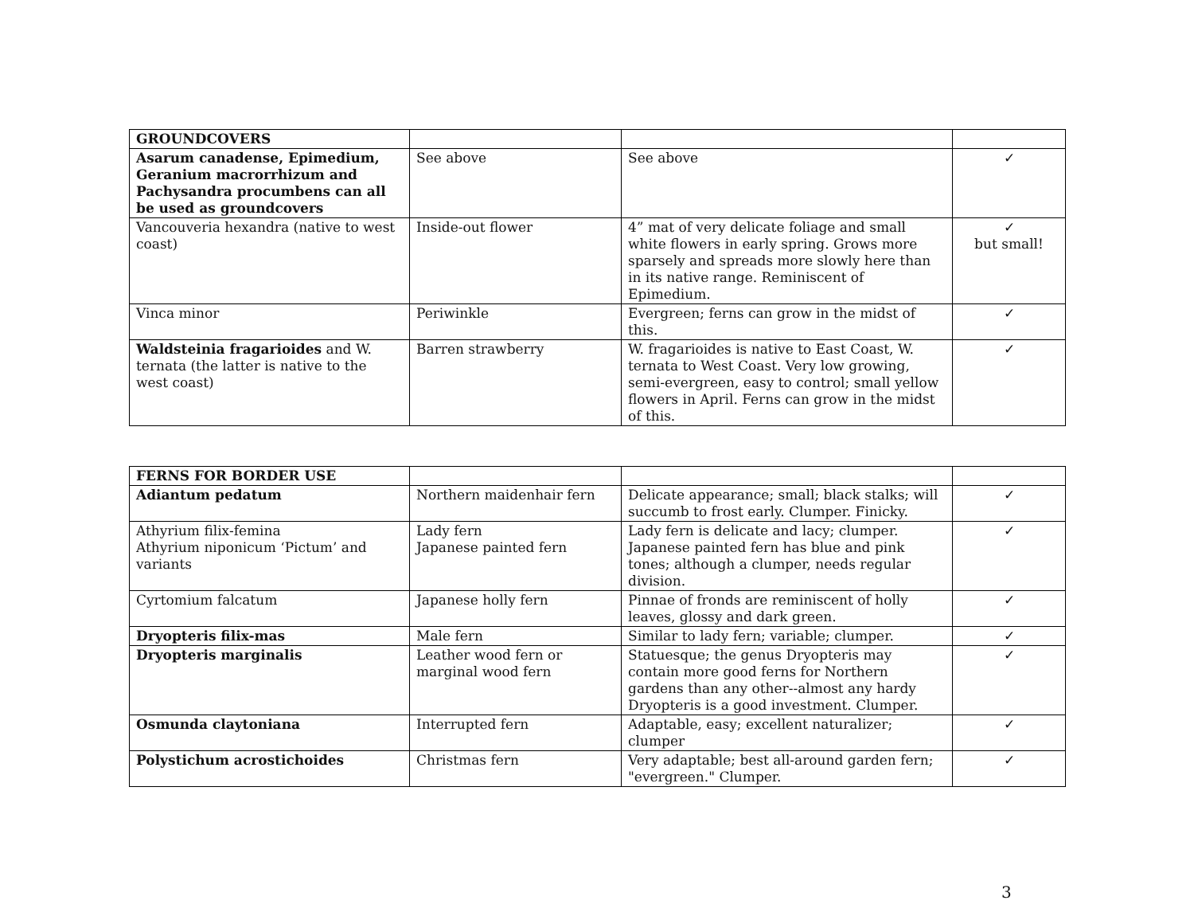| GROUNDCOVERS | | | |
| Asarum canadense, Epimedium, Geranium macrorrhizum and Pachysandra procumbens can all be used as groundcovers | See above | See above | ✓ |
| Vancouveria hexandra (native to west coast) | Inside-out flower | 4” mat of very delicate foliage and small white flowers in early spring. Grows more sparsely and spreads more slowly here than in its native range. Reminiscent of Epimedium. | ✓ but small! |
| Vinca minor | Periwinkle | Evergreen; ferns can grow in the midst of this. | ✓ |
| Waldsteinia fragarioides and W. ternata (the latter is native to the west coast) | Barren strawberry | W. fragarioides is native to East Coast, W. ternata to West Coast. Very low growing, semi-evergreen, easy to control; small yellow flowers in April. Ferns can grow in the midst of this. | ✓ |
| FERNS FOR BORDER USE | | | |
| Adiantum pedatum | Northern maidenhair fern | Delicate appearance; small; black stalks; will succumb to frost early. Clumper. Finicky. | ✓ |
| Athyrium filix-femina Athyrium niponicum ‘Pictum’ and variants | Lady fern Japanese painted fern | Lady fern is delicate and lacy; clumper. Japanese painted fern has blue and pink tones; although a clumper, needs regular division. | ✓ |
| Cyrtomium falcatum | Japanese holly fern | Pinnae of fronds are reminiscent of holly leaves, glossy and dark green. | ✓ |
| Dryopteris filix-mas | Male fern | Similar to lady fern; variable; clumper. | ✓ |
| Dryopteris marginalis | Leather wood fern or marginal wood fern | Statuesque; the genus Dryopteris may contain more good ferns for Northern gardens than any other--almost any hardy Dryopteris is a good investment. Clumper. | ✓ |
| Osmunda claytoniana | Interrupted fern | Adaptable, easy; excellent naturalizer; clumper | ✓ |
| Polystichum acrostichoides | Christmas fern | Very adaptable; best all-around garden fern; "evergreen." Clumper. | ✓ |
3